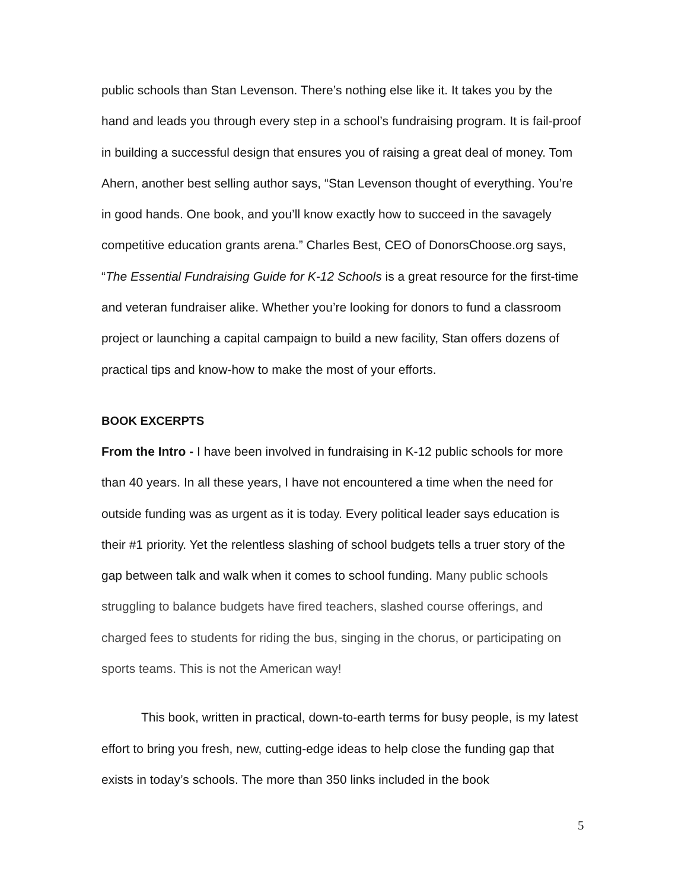public schools than Stan Levenson. There’s nothing else like it. It takes you by the hand and leads you through every step in a school’s fundraising program. It is fail-proof in building a successful design that ensures you of raising a great deal of money. Tom Ahern, another best selling author says, “Stan Levenson thought of everything. You’re in good hands. One book, and you’ll know exactly how to succeed in the savagely competitive education grants arena.” Charles Best, CEO of DonorsChoose.org says, “The Essential Fundraising Guide for K-12 Schools is a great resource for the first-time and veteran fundraiser alike. Whether you’re looking for donors to fund a classroom project or launching a capital campaign to build a new facility, Stan offers dozens of practical tips and know-how to make the most of your efforts.
BOOK EXCERPTS
From the Intro - I have been involved in fundraising in K-12 public schools for more than 40 years. In all these years, I have not encountered a time when the need for outside funding was as urgent as it is today. Every political leader says education is their #1 priority. Yet the relentless slashing of school budgets tells a truer story of the gap between talk and walk when it comes to school funding. Many public schools struggling to balance budgets have fired teachers, slashed course offerings, and charged fees to students for riding the bus, singing in the chorus, or participating on sports teams. This is not the American way!
This book, written in practical, down-to-earth terms for busy people, is my latest effort to bring you fresh, new, cutting-edge ideas to help close the funding gap that exists in today’s schools. The more than 350 links included in the book
5